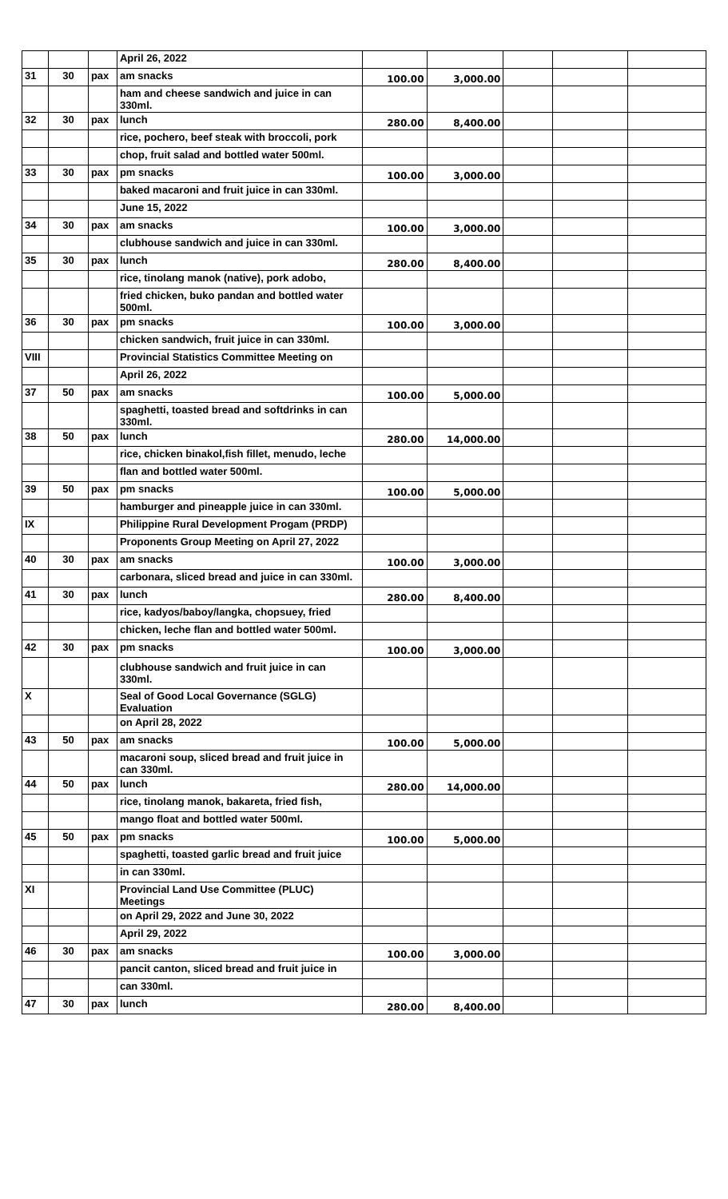| | | | April 26, 2022 | | | | | |
| 31 | 30 | pax | am snacks | 100.00 | 3,000.00 | | | |
| | | | ham and cheese sandwich and juice in can 330ml. | | | | | |
| 32 | 30 | pax | lunch | 280.00 | 8,400.00 | | | |
| | | | rice, pochero, beef steak with broccoli, pork | | | | | |
| | | | chop, fruit salad and bottled water 500ml. | | | | | |
| 33 | 30 | pax | pm snacks | 100.00 | 3,000.00 | | | |
| | | | baked macaroni and fruit juice in can 330ml. | | | | | |
| | | | June 15, 2022 | | | | | |
| 34 | 30 | pax | am snacks | 100.00 | 3,000.00 | | | |
| | | | clubhouse sandwich and juice in can 330ml. | | | | | |
| 35 | 30 | pax | lunch | 280.00 | 8,400.00 | | | |
| | | | rice, tinolang manok (native), pork adobo, | | | | | |
| | | | fried chicken, buko pandan and bottled water 500ml. | | | | | |
| 36 | 30 | pax | pm snacks | 100.00 | 3,000.00 | | | |
| | | | chicken sandwich, fruit juice in can 330ml. | | | | | |
| VIII | | | Provincial Statistics Committee Meeting on | | | | | |
| | | | April 26, 2022 | | | | | |
| 37 | 50 | pax | am snacks | 100.00 | 5,000.00 | | | |
| | | | spaghetti, toasted bread and softdrinks in can 330ml. | | | | | |
| 38 | 50 | pax | lunch | 280.00 | 14,000.00 | | | |
| | | | rice, chicken binakol,fish fillet, menudo, leche | | | | | |
| | | | flan and bottled water 500ml. | | | | | |
| 39 | 50 | pax | pm snacks | 100.00 | 5,000.00 | | | |
| | | | hamburger and pineapple juice in can 330ml. | | | | | |
| IX | | | Philippine Rural Development Progam (PRDP) | | | | | |
| | | | Proponents Group Meeting on April 27, 2022 | | | | | |
| 40 | 30 | pax | am snacks | 100.00 | 3,000.00 | | | |
| | | | carbonara, sliced bread and juice in can 330ml. | | | | | |
| 41 | 30 | pax | lunch | 280.00 | 8,400.00 | | | |
| | | | rice, kadyos/baboy/langka, chopsuey, fried | | | | | |
| | | | chicken, leche flan and bottled water 500ml. | | | | | |
| 42 | 30 | pax | pm snacks | 100.00 | 3,000.00 | | | |
| | | | clubhouse sandwich and fruit juice in can 330ml. | | | | | |
| X | | | Seal of Good Local Governance (SGLG) Evaluation | | | | | |
| | | | on April 28, 2022 | | | | | |
| 43 | 50 | pax | am snacks | 100.00 | 5,000.00 | | | |
| | | | macaroni soup, sliced bread and fruit juice in can 330ml. | | | | | |
| 44 | 50 | pax | lunch | 280.00 | 14,000.00 | | | |
| | | | rice, tinolang manok, bakareta, fried fish, | | | | | |
| | | | mango float and bottled water 500ml. | | | | | |
| 45 | 50 | pax | pm snacks | 100.00 | 5,000.00 | | | |
| | | | spaghetti, toasted garlic bread and fruit juice | | | | | |
| | | | in can 330ml. | | | | | |
| XI | | | Provincial Land Use Committee (PLUC) Meetings | | | | | |
| | | | on April 29, 2022 and June 30, 2022 | | | | | |
| | | | April 29, 2022 | | | | | |
| 46 | 30 | pax | am snacks | 100.00 | 3,000.00 | | | |
| | | | pancit canton, sliced bread and fruit juice in | | | | | |
| | | | can 330ml. | | | | | |
| 47 | 30 | pax | lunch | 280.00 | 8,400.00 | | | |